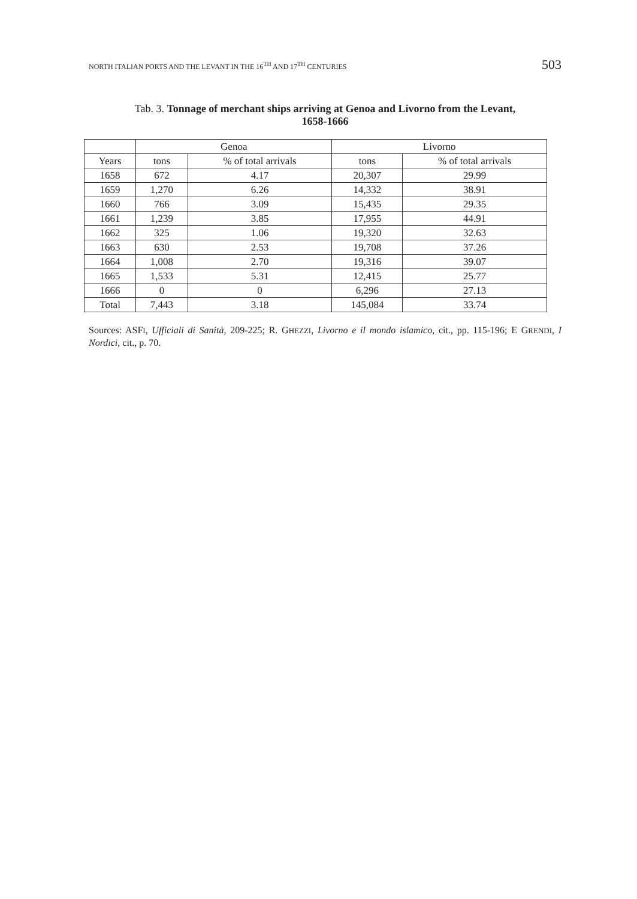NORTH ITALIAN PORTS AND THE LEVANT IN THE 16<sup>TH</sup> AND 17<sup>TH</sup> CENTURIES 503
Tab. 3. Tonnage of merchant ships arriving at Genoa and Livorno from the Levant,
1658-1666
| | Genoa | | Livorno | |
| --- | --- | --- | --- | --- |
| Years | tons | % of total arrivals | tons | % of total arrivals |
| 1658 | 672 | 4.17 | 20,307 | 29.99 |
| 1659 | 1,270 | 6.26 | 14,332 | 38.91 |
| 1660 | 766 | 3.09 | 15,435 | 29.35 |
| 1661 | 1,239 | 3.85 | 17,955 | 44.91 |
| 1662 | 325 | 1.06 | 19,320 | 32.63 |
| 1663 | 630 | 2.53 | 19,708 | 37.26 |
| 1664 | 1,008 | 2.70 | 19,316 | 39.07 |
| 1665 | 1,533 | 5.31 | 12,415 | 25.77 |
| 1666 | 0 | 0 | 6,296 | 27.13 |
| Total | 7,443 | 3.18 | 145,084 | 33.74 |
Sources: ASFI, Ufficiali di Sanità, 209-225; R. GHEZZI, Livorno e il mondo islamico, cit., pp. 115-196; E GRENDI, I Nordici, cit., p. 70.